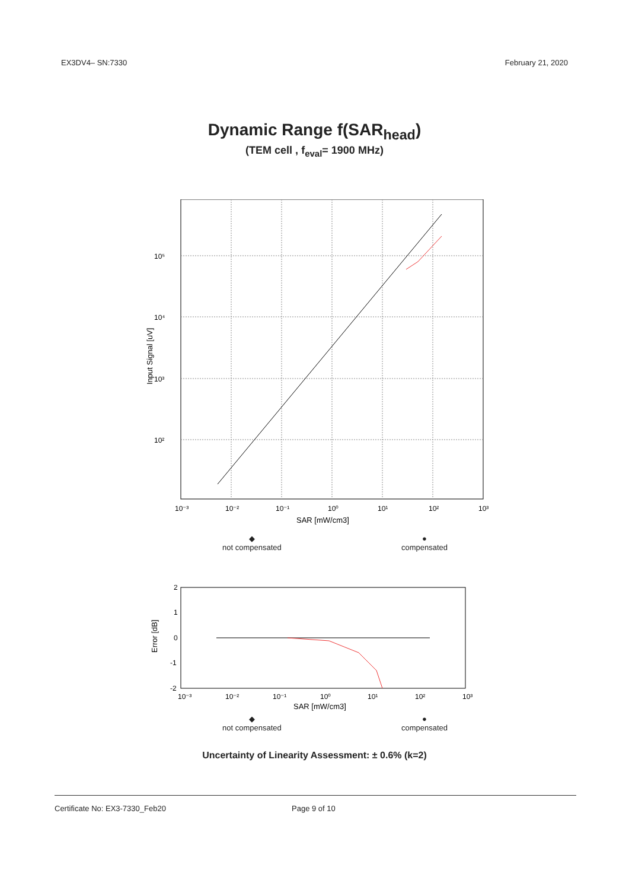EX3DV4– SN:7330 February 21, 2020
Dynamic Range f(SAR<sub>head</sub>)
(TEM cell , f<sub>eval</sub>= 1900 MHz)
10⁵
10⁴
10³
10²
10⁻³
10⁻²
10⁻¹
10⁰
10¹
10²
10³
SAR [mW/cm3]
Input Signal [uV]
◆
not compensated ●
compensated
2
1
0
-1
-2
10⁻³
10⁻²
10⁻¹
10⁰
10¹
10²
10³
SAR [mW/cm3]
Error [dB]
◆
not compensated ●
compensated
Uncertainty of Linearity Assessment: ± 0.6% (k=2)
Certificate No: EX3-7330_Feb20 Page 9 of 10